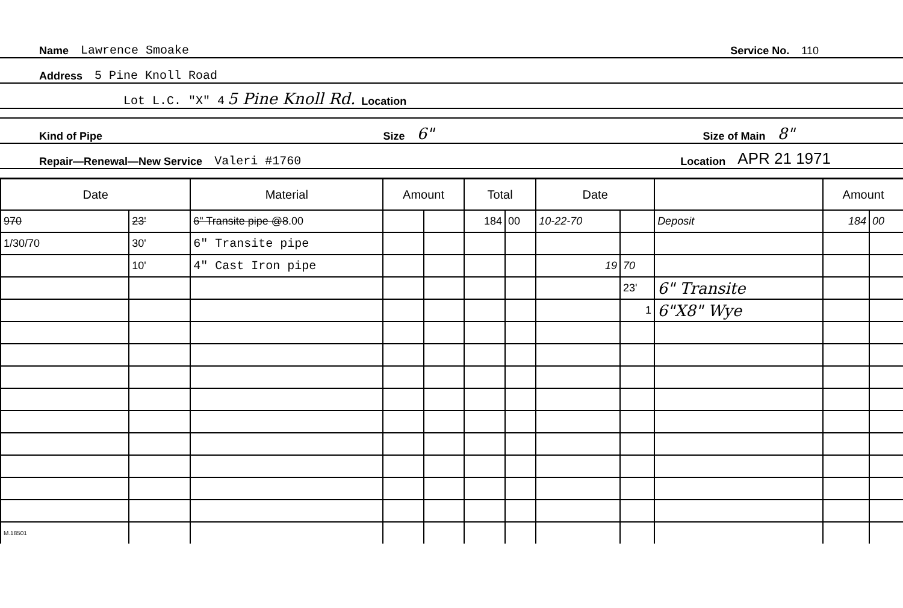Name Lawrence Smoake Service No. 110
Address 5 Pine Knoll Road
Lot L.C. "X" 4 5 Pine Knoll Rd. Location
Kind of Pipe Size 6" Size of Main 8"
Repair—Renewal—New Service Valeri #1760 Location APR 21 1971
| Date | | Material | Amount | | Total | | Date | | | Amount | |
| --- | --- | --- | --- | --- | --- | --- | --- | --- | --- | --- | --- |
| 970 | 23' | 6" Transite pipe @8 .00 | | | 184 | 00 | 10-22-70 | | Deposit | 184 | 00 |
| 1/30/70 | 30' | 6" Transite pipe | | | | | | | | | |
| | 10' | 4" Cast Iron pipe | | | | | 19 | 70 | | | |
| | | | | | | | | 23' | 6" Transite | | |
| | | | | | | | | 1 | 6"X8" Wye | | |
| M.18501 | | | | | | | | | | | |